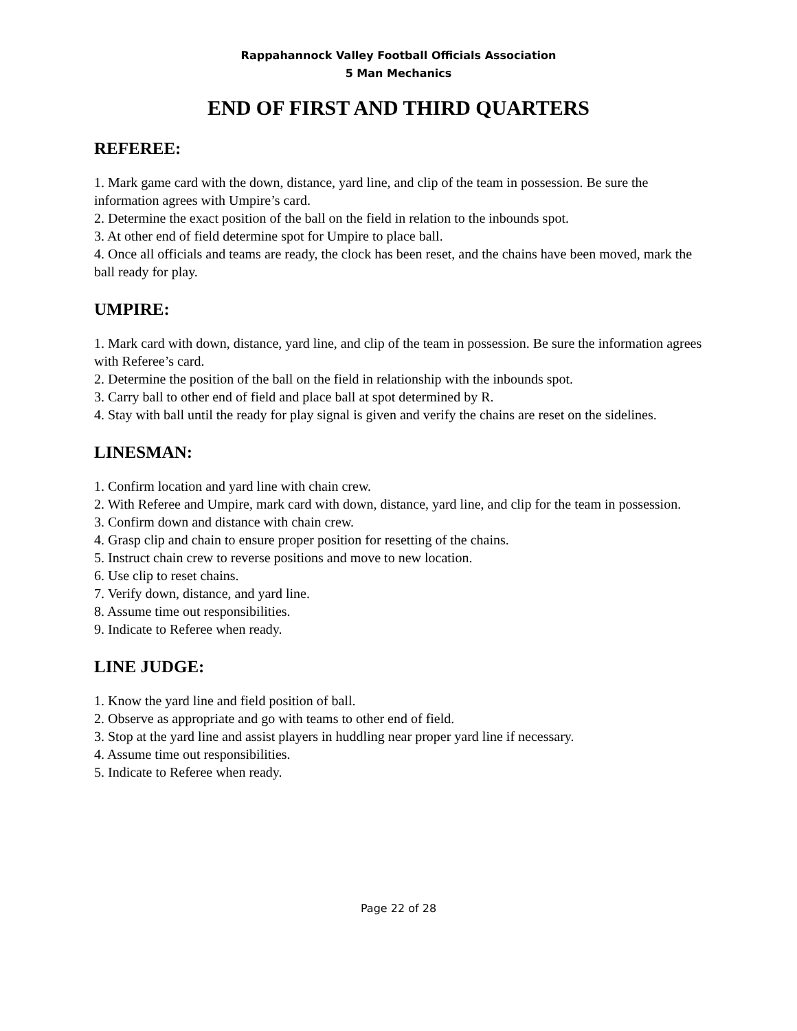Rappahannock Valley Football Officials Association
5 Man Mechanics
END OF FIRST AND THIRD QUARTERS
REFEREE:
1. Mark game card with the down, distance, yard line, and clip of the team in possession. Be sure the information agrees with Umpire’s card.
2. Determine the exact position of the ball on the field in relation to the inbounds spot.
3. At other end of field determine spot for Umpire to place ball.
4. Once all officials and teams are ready, the clock has been reset, and the chains have been moved, mark the ball ready for play.
UMPIRE:
1. Mark card with down, distance, yard line, and clip of the team in possession. Be sure the information agrees with Referee’s card.
2. Determine the position of the ball on the field in relationship with the inbounds spot.
3. Carry ball to other end of field and place ball at spot determined by R.
4. Stay with ball until the ready for play signal is given and verify the chains are reset on the sidelines.
LINESMAN:
1. Confirm location and yard line with chain crew.
2. With Referee and Umpire, mark card with down, distance, yard line, and clip for the team in possession.
3. Confirm down and distance with chain crew.
4. Grasp clip and chain to ensure proper position for resetting of the chains.
5. Instruct chain crew to reverse positions and move to new location.
6. Use clip to reset chains.
7. Verify down, distance, and yard line.
8. Assume time out responsibilities.
9. Indicate to Referee when ready.
LINE JUDGE:
1. Know the yard line and field position of ball.
2. Observe as appropriate and go with teams to other end of field.
3. Stop at the yard line and assist players in huddling near proper yard line if necessary.
4. Assume time out responsibilities.
5. Indicate to Referee when ready.
Page 22 of 28